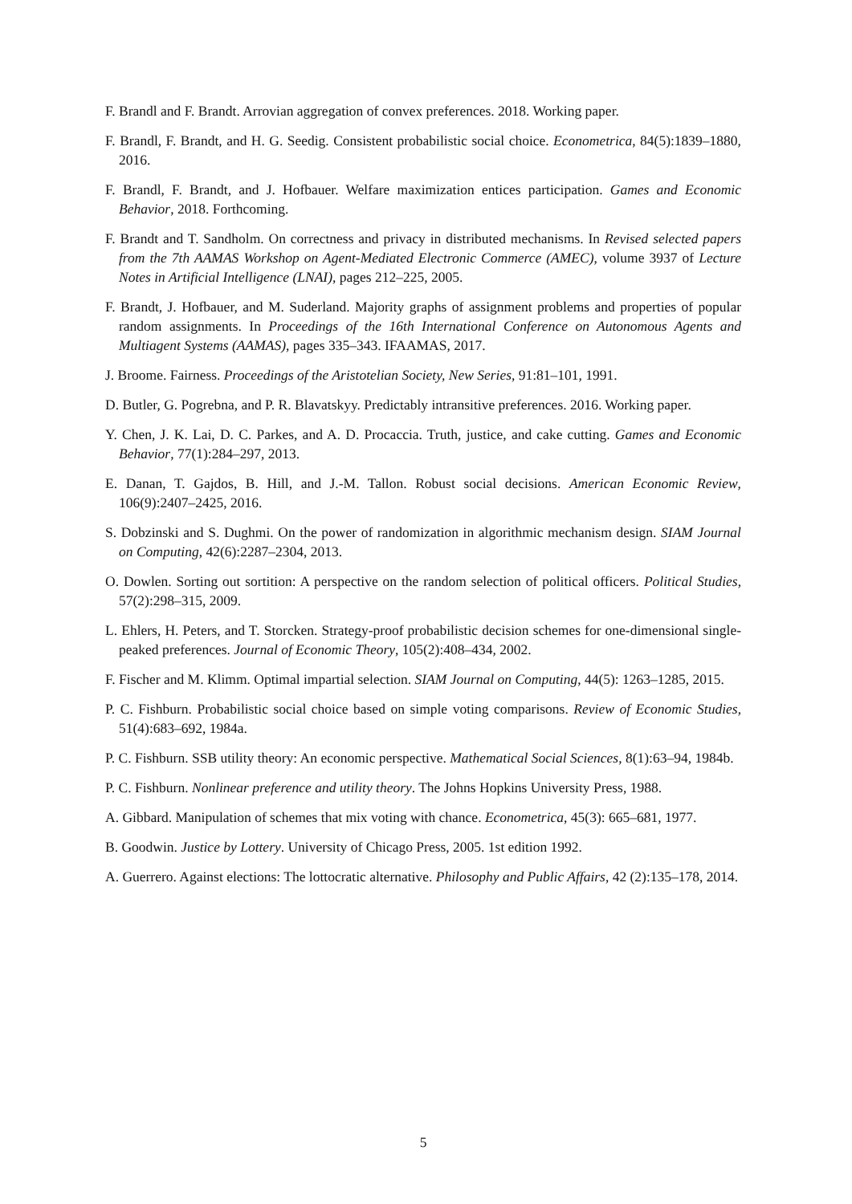F. Brandl and F. Brandt. Arrovian aggregation of convex preferences. 2018. Working paper.
F. Brandl, F. Brandt, and H. G. Seedig. Consistent probabilistic social choice. Econometrica, 84(5):1839–1880, 2016.
F. Brandl, F. Brandt, and J. Hofbauer. Welfare maximization entices participation. Games and Economic Behavior, 2018. Forthcoming.
F. Brandt and T. Sandholm. On correctness and privacy in distributed mechanisms. In Revised selected papers from the 7th AAMAS Workshop on Agent-Mediated Electronic Commerce (AMEC), volume 3937 of Lecture Notes in Artificial Intelligence (LNAI), pages 212–225, 2005.
F. Brandt, J. Hofbauer, and M. Suderland. Majority graphs of assignment problems and properties of popular random assignments. In Proceedings of the 16th International Conference on Autonomous Agents and Multiagent Systems (AAMAS), pages 335–343. IFAAMAS, 2017.
J. Broome. Fairness. Proceedings of the Aristotelian Society, New Series, 91:81–101, 1991.
D. Butler, G. Pogrebna, and P. R. Blavatskyy. Predictably intransitive preferences. 2016. Working paper.
Y. Chen, J. K. Lai, D. C. Parkes, and A. D. Procaccia. Truth, justice, and cake cutting. Games and Economic Behavior, 77(1):284–297, 2013.
E. Danan, T. Gajdos, B. Hill, and J.-M. Tallon. Robust social decisions. American Economic Review, 106(9):2407–2425, 2016.
S. Dobzinski and S. Dughmi. On the power of randomization in algorithmic mechanism design. SIAM Journal on Computing, 42(6):2287–2304, 2013.
O. Dowlen. Sorting out sortition: A perspective on the random selection of political officers. Political Studies, 57(2):298–315, 2009.
L. Ehlers, H. Peters, and T. Storcken. Strategy-proof probabilistic decision schemes for one-dimensional single-peaked preferences. Journal of Economic Theory, 105(2):408–434, 2002.
F. Fischer and M. Klimm. Optimal impartial selection. SIAM Journal on Computing, 44(5): 1263–1285, 2015.
P. C. Fishburn. Probabilistic social choice based on simple voting comparisons. Review of Economic Studies, 51(4):683–692, 1984a.
P. C. Fishburn. SSB utility theory: An economic perspective. Mathematical Social Sciences, 8(1):63–94, 1984b.
P. C. Fishburn. Nonlinear preference and utility theory. The Johns Hopkins University Press, 1988.
A. Gibbard. Manipulation of schemes that mix voting with chance. Econometrica, 45(3): 665–681, 1977.
B. Goodwin. Justice by Lottery. University of Chicago Press, 2005. 1st edition 1992.
A. Guerrero. Against elections: The lottocratic alternative. Philosophy and Public Affairs, 42 (2):135–178, 2014.
5